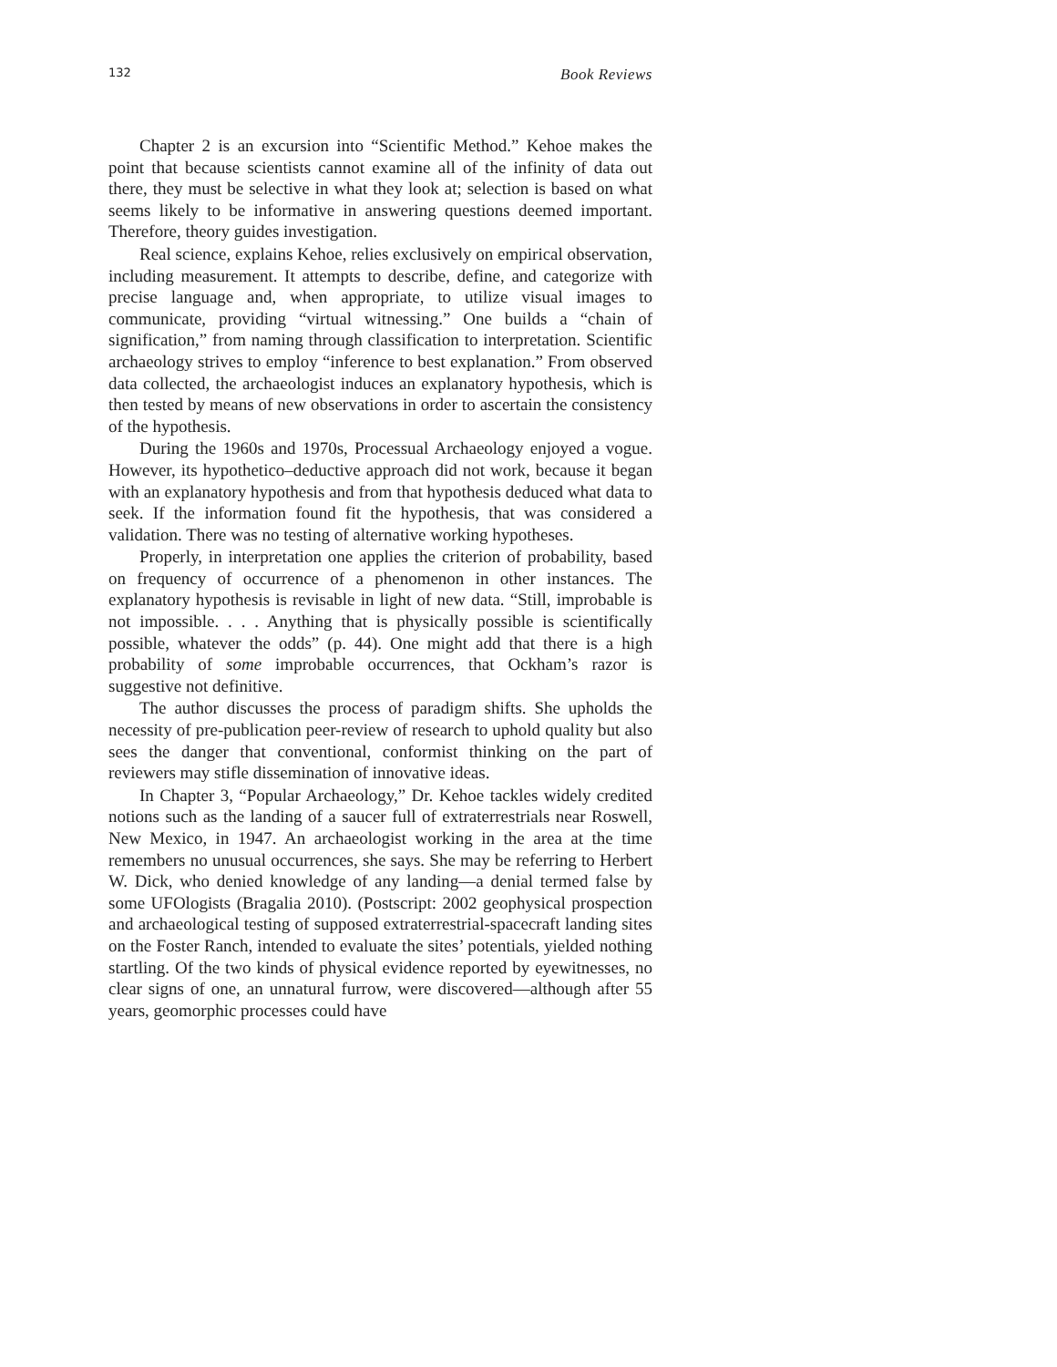132 Book Reviews
Chapter 2 is an excursion into “Scientific Method.” Kehoe makes the point that because scientists cannot examine all of the infinity of data out there, they must be selective in what they look at; selection is based on what seems likely to be informative in answering questions deemed important. Therefore, theory guides investigation.
Real science, explains Kehoe, relies exclusively on empirical observation, including measurement. It attempts to describe, define, and categorize with precise language and, when appropriate, to utilize visual images to communicate, providing “virtual witnessing.” One builds a “chain of signification,” from naming through classification to interpretation. Scientific archaeology strives to employ “inference to best explanation.” From observed data collected, the archaeologist induces an explanatory hypothesis, which is then tested by means of new observations in order to ascertain the consistency of the hypothesis.
During the 1960s and 1970s, Processual Archaeology enjoyed a vogue. However, its hypothetico–deductive approach did not work, because it began with an explanatory hypothesis and from that hypothesis deduced what data to seek. If the information found fit the hypothesis, that was considered a validation. There was no testing of alternative working hypotheses.
Properly, in interpretation one applies the criterion of probability, based on frequency of occurrence of a phenomenon in other instances. The explanatory hypothesis is revisable in light of new data. “Still, improbable is not impossible. . . . Anything that is physically possible is scientifically possible, whatever the odds” (p. 44). One might add that there is a high probability of some improbable occurrences, that Ockham’s razor is suggestive not definitive.
The author discusses the process of paradigm shifts. She upholds the necessity of pre-publication peer-review of research to uphold quality but also sees the danger that conventional, conformist thinking on the part of reviewers may stifle dissemination of innovative ideas.
In Chapter 3, “Popular Archaeology,” Dr. Kehoe tackles widely credited notions such as the landing of a saucer full of extraterrestrials near Roswell, New Mexico, in 1947. An archaeologist working in the area at the time remembers no unusual occurrences, she says. She may be referring to Herbert W. Dick, who denied knowledge of any landing—a denial termed false by some UFOlogists (Bragalia 2010). (Postscript: 2002 geophysical prospection and archaeological testing of supposed extraterrestrial-spacecraft landing sites on the Foster Ranch, intended to evaluate the sites’ potentials, yielded nothing startling. Of the two kinds of physical evidence reported by eyewitnesses, no clear signs of one, an unnatural furrow, were discovered—although after 55 years, geomorphic processes could have